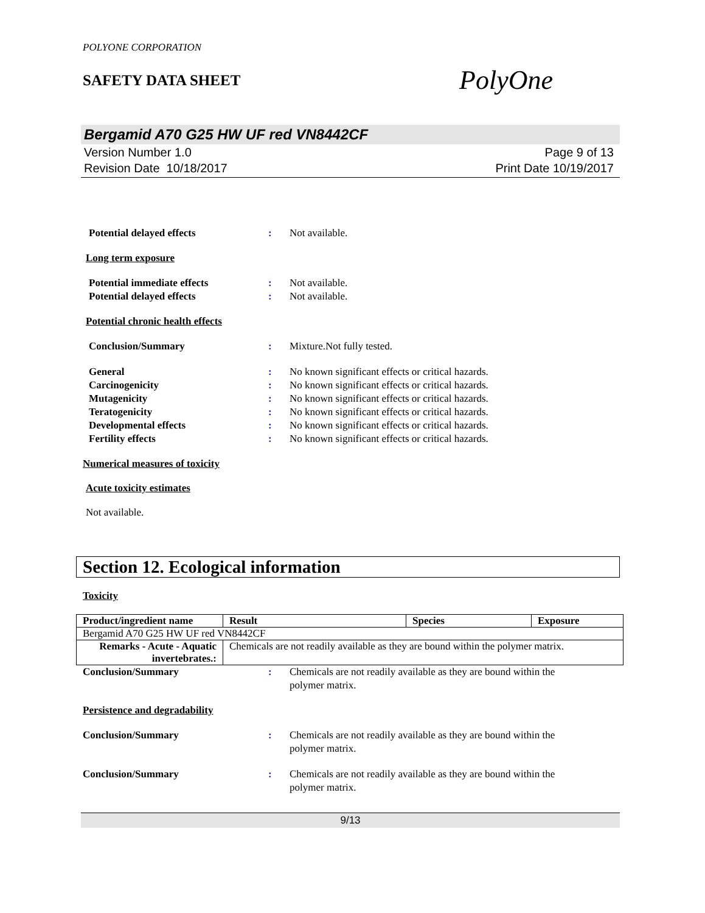POLYONE CORPORATION
SAFETY DATA SHEET
PolyOne
Bergamid A70 G25 HW UF red VN8442CF
Version Number 1.0
Revision Date 10/18/2017
Page 9 of 13
Print Date 10/19/2017
Potential delayed effects : Not available.
Long term exposure
Potential immediate effects : Not available.
Potential delayed effects : Not available.
Potential chronic health effects
Conclusion/Summary : Mixture.Not fully tested.
General : No known significant effects or critical hazards.
Carcinogenicity : No known significant effects or critical hazards.
Mutagenicity : No known significant effects or critical hazards.
Teratogenicity : No known significant effects or critical hazards.
Developmental effects : No known significant effects or critical hazards.
Fertility effects : No known significant effects or critical hazards.
Numerical measures of toxicity
Acute toxicity estimates
Not available.
Section 12. Ecological information
Toxicity
| Product/ingredient name | Result | Species | Exposure |
| --- | --- | --- | --- |
| Bergamid A70 G25 HW UF red VN8442CF | | | |
| Remarks - Acute - Aquatic invertebrates.: | Chemicals are not readily available as they are bound within the polymer matrix. | | |
Conclusion/Summary : Chemicals are not readily available as they are bound within the
polymer matrix.
Persistence and degradability
Conclusion/Summary : Chemicals are not readily available as they are bound within the
polymer matrix.
Conclusion/Summary : Chemicals are not readily available as they are bound within the
polymer matrix.
9/13